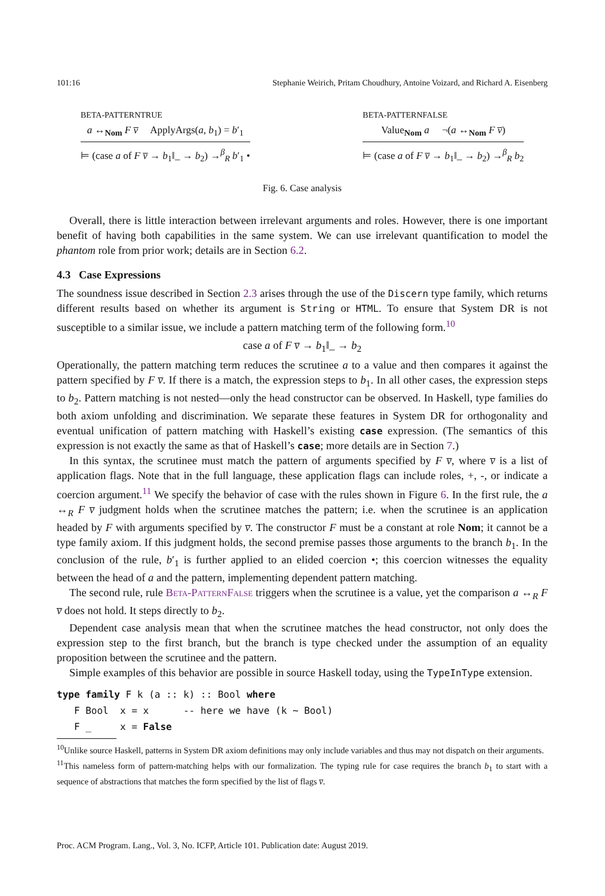101:16 Stephanie Weirich, Pritam Choudhury, Antoine Voizard, and Richard A. Eisenberg
BETA-PATTERNTRUE
a ↔<sub>Nom</sub> F v̅ ApplyArgs(a, b<sub>1</sub>) = b′<sub>1</sub>
⊨ (case a of F v̅ → b<sub>1</sub>‖_ → b<sub>2</sub>) →<sup>β</sup><sub>R</sub> b′<sub>1</sub> •
BETA-PATTERNFALSE
Value<sub>Nom</sub> a ¬(a ↔<sub>Nom</sub> F v̅)
⊨ (case a of F v̅ → b<sub>1</sub>‖_ → b<sub>2</sub>) →<sup>β</sup><sub>R</sub> b<sub>2</sub>
Fig. 6. Case analysis
Overall, there is little interaction between irrelevant arguments and roles. However, there is one important benefit of having both capabilities in the same system. We can use irrelevant quantification to model the phantom role from prior work; details are in Section 6.2.
4.3 Case Expressions
The soundness issue described in Section 2.3 arises through the use of the Discern type family, which returns different results based on whether its argument is String or HTML. To ensure that System DR is not susceptible to a similar issue, we include a pattern matching term of the following form.<sup>10</sup>
case a of F v̅ → b<sub>1</sub>‖_ → b<sub>2</sub>
Operationally, the pattern matching term reduces the scrutinee a to a value and then compares it against the pattern specified by F v̅. If there is a match, the expression steps to b<sub>1</sub>. In all other cases, the expression steps to b<sub>2</sub>. Pattern matching is not nested—only the head constructor can be observed. In Haskell, type families do both axiom unfolding and discrimination. We separate these features in System DR for orthogonality and eventual unification of pattern matching with Haskell’s existing case expression. (The semantics of this expression is not exactly the same as that of Haskell’s case; more details are in Section 7.)
In this syntax, the scrutinee must match the pattern of arguments specified by F v̅, where v̅ is a list of application flags. Note that in the full language, these application flags can include roles, +, -, or indicate a coercion argument.<sup>11</sup> We specify the behavior of case with the rules shown in Figure 6. In the first rule, the a ↔<sub>R</sub> F v̅ judgment holds when the scrutinee matches the pattern; i.e. when the scrutinee is an application headed by F with arguments specified by v̅. The constructor F must be a constant at role Nom; it cannot be a type family axiom. If this judgment holds, the second premise passes those arguments to the branch b<sub>1</sub>. In the conclusion of the rule, b′<sub>1</sub> is further applied to an elided coercion •; this coercion witnesses the equality between the head of a and the pattern, implementing dependent pattern matching.
The second rule, rule Beta-PatternFalse triggers when the scrutinee is a value, yet the comparison a ↔<sub>R</sub> F v̅ does not hold. It steps directly to b<sub>2</sub>.
Dependent case analysis mean that when the scrutinee matches the head constructor, not only does the expression step to the first branch, but the branch is type checked under the assumption of an equality proposition between the scrutinee and the pattern.
Simple examples of this behavior are possible in source Haskell today, using the TypeInType extension.
type family F k (a :: k) :: Bool where
   F Bool  x = x      -- here we have (k ∼ Bool)
   F _     x = False
<sup>10</sup> Unlike source Haskell, patterns in System DR axiom definitions may only include variables and thus may not dispatch on their arguments.
<sup>11</sup> This nameless form of pattern-matching helps with our formalization. The typing rule for case requires the branch b<sub>1</sub> to start with a sequence of abstractions that matches the form specified by the list of flags v̅.
Proc. ACM Program. Lang., Vol. 3, No. ICFP, Article 101. Publication date: August 2019.